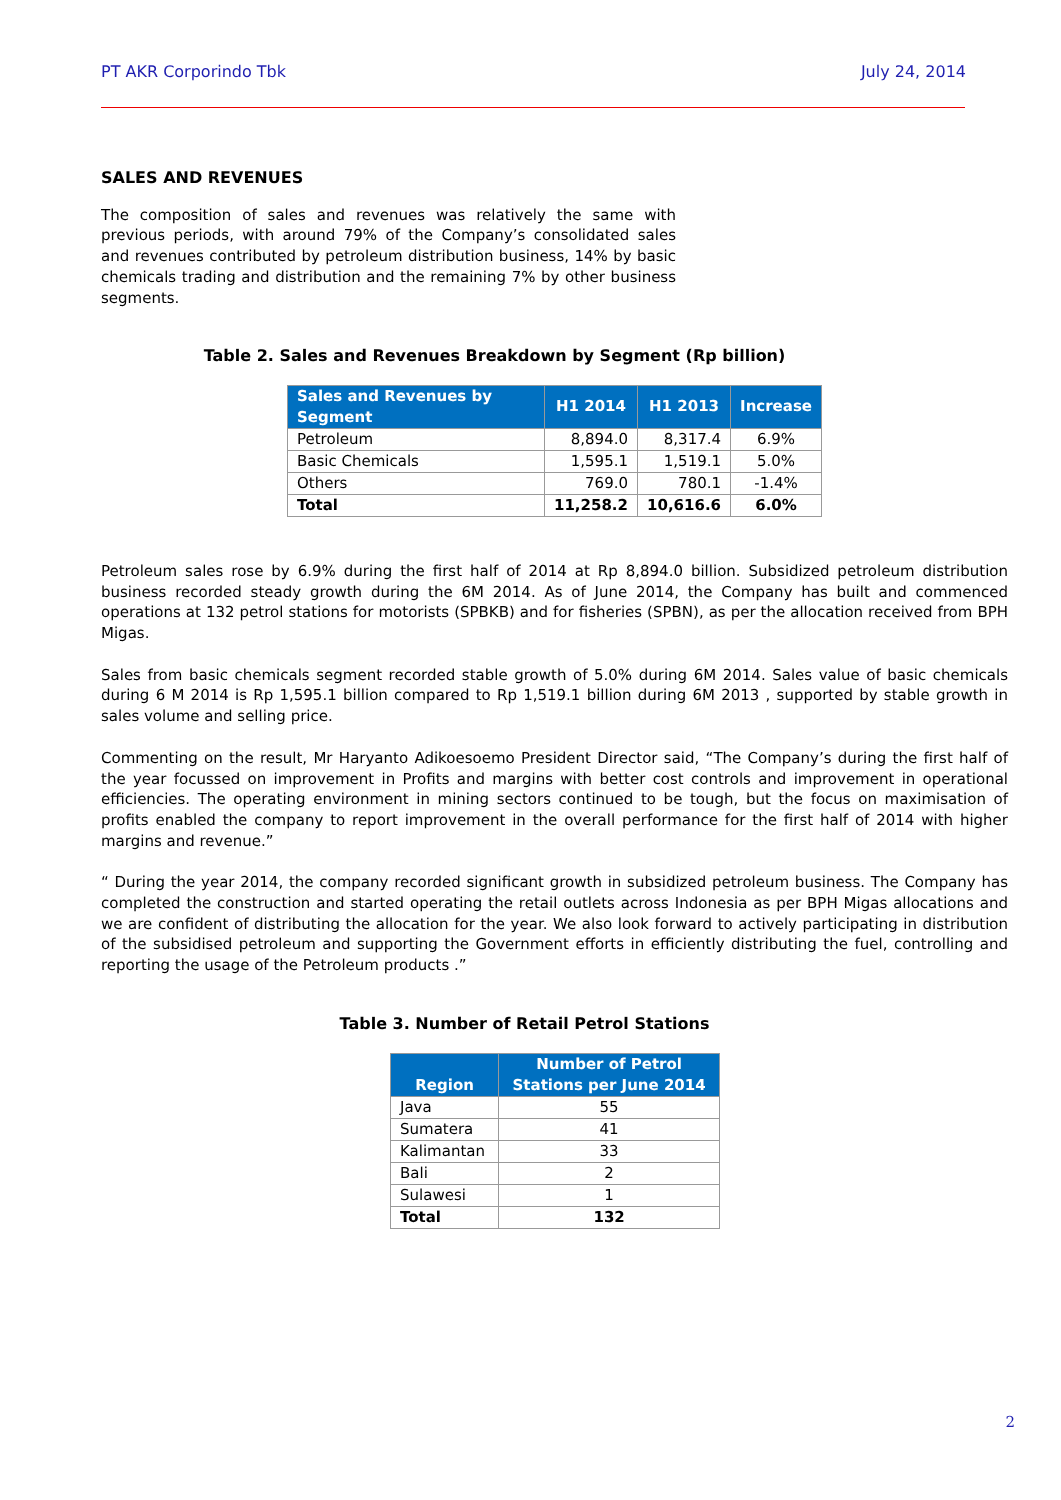PT AKR Corporindo Tbk July 24, 2014
SALES AND REVENUES
The composition of sales and revenues was relatively the same with previous periods, with around 79% of the Company’s consolidated sales and revenues contributed by petroleum distribution business, 14% by basic chemicals trading and distribution and the remaining 7% by other business segments.
Table 2. Sales and Revenues Breakdown by Segment (Rp billion)
| Sales and Revenues by Segment | H1 2014 | H1 2013 | Increase |
| --- | --- | --- | --- |
| Petroleum | 8,894.0 | 8,317.4 | 6.9% |
| Basic Chemicals | 1,595.1 | 1,519.1 | 5.0% |
| Others | 769.0 | 780.1 | -1.4% |
| Total | 11,258.2 | 10,616.6 | 6.0% |
Petroleum sales rose by 6.9% during the first half of 2014 at Rp 8,894.0 billion. Subsidized petroleum distribution business recorded steady growth during the 6M 2014. As of June 2014, the Company has built and commenced operations at 132 petrol stations for motorists (SPBKB) and for fisheries (SPBN), as per the allocation received from BPH Migas.
Sales from basic chemicals segment recorded stable growth of 5.0% during 6M 2014. Sales value of basic chemicals during 6 M 2014 is Rp 1,595.1 billion compared to Rp 1,519.1 billion during 6M 2013 , supported by stable growth in sales volume and selling price.
Commenting on the result, Mr Haryanto Adikoesoemo President Director said, “The Company’s during the first half of the year focussed on improvement in Profits and margins with better cost controls and improvement in operational efficiencies. The operating environment in mining sectors continued to be tough, but the focus on maximisation of profits enabled the company to report improvement in the overall performance for the first half of 2014 with higher margins and revenue.”
“ During the year 2014, the company recorded significant growth in subsidized petroleum business. The Company has completed the construction and started operating the retail outlets across Indonesia as per BPH Migas allocations and we are confident of distributing the allocation for the year. We also look forward to actively participating in distribution of the subsidised petroleum and supporting the Government efforts in efficiently distributing the fuel, controlling and reporting the usage of the Petroleum products .”
Table 3. Number of Retail Petrol Stations
| Region | Number of Petrol Stations per June 2014 |
| --- | --- |
| Java | 55 |
| Sumatera | 41 |
| Kalimantan | 33 |
| Bali | 2 |
| Sulawesi | 1 |
| Total | 132 |
2